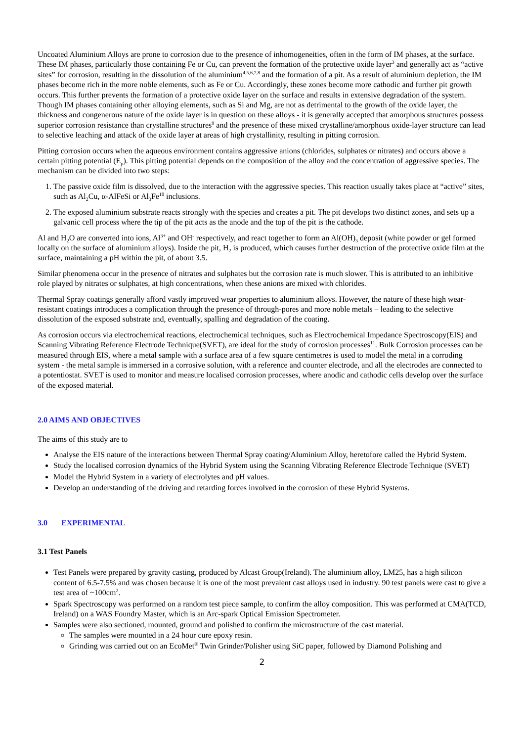Uncoated Aluminium Alloys are prone to corrosion due to the presence of inhomogeneities, often in the form of IM phases, at the surface. These IM phases, particularly those containing Fe or Cu, can prevent the formation of the protective oxide layer<sup>3</sup> and generally act as “active sites” for corrosion, resulting in the dissolution of the aluminium<sup>4,5,6,7,8</sup> and the formation of a pit. As a result of aluminium depletion, the IM phases become rich in the more noble elements, such as Fe or Cu. Accordingly, these zones become more cathodic and further pit growth occurs. This further prevents the formation of a protective oxide layer on the surface and results in extensive degradation of the system. Though IM phases containing other alloying elements, such as Si and Mg, are not as detrimental to the growth of the oxide layer, the thickness and congenerous nature of the oxide layer is in question on these alloys - it is generally accepted that amorphous structures possess superior corrosion resistance than crystalline structures<sup>9</sup> and the presence of these mixed crystalline/amorphous oxide-layer structure can lead to selective leaching and attack of the oxide layer at areas of high crystallinity, resulting in pitting corrosion.
Pitting corrosion occurs when the aqueous environment contains aggressive anions (chlorides, sulphates or nitrates) and occurs above a certain pitting potential (E<sub>p</sub>). This pitting potential depends on the composition of the alloy and the concentration of aggressive species. The mechanism can be divided into two steps:
1. The passive oxide film is dissolved, due to the interaction with the aggressive species. This reaction usually takes place at “active” sites, such as Al<sub>2</sub>Cu, α-AlFeSi or Al<sub>3</sub>Fe<sup>10</sup> inclusions.
2. The exposed aluminium substrate reacts strongly with the species and creates a pit. The pit develops two distinct zones, and sets up a galvanic cell process where the tip of the pit acts as the anode and the top of the pit is the cathode.
Al and H<sub>2</sub>O are converted into ions, Al<sup>3+</sup> and OH<sup>-</sup> respectively, and react together to form an Al(OH)<sub>3</sub> deposit (white powder or gel formed locally on the surface of aluminium alloys). Inside the pit, H<sub>2</sub> is produced, which causes further destruction of the protective oxide film at the surface, maintaining a pH within the pit, of about 3.5.
Similar phenomena occur in the presence of nitrates and sulphates but the corrosion rate is much slower. This is attributed to an inhibitive role played by nitrates or sulphates, at high concentrations, when these anions are mixed with chlorides.
Thermal Spray coatings generally afford vastly improved wear properties to aluminium alloys. However, the nature of these high wear-resistant coatings introduces a complication through the presence of through-pores and more noble metals – leading to the selective dissolution of the exposed substrate and, eventually, spalling and degradation of the coating.
As corrosion occurs via electrochemical reactions, electrochemical techniques, such as Electrochemical Impedance Spectroscopy(EIS) and Scanning Vibrating Reference Electrode Technique(SVET), are ideal for the study of corrosion processes<sup>11</sup>. Bulk Corrosion processes can be measured through EIS, where a metal sample with a surface area of a few square centimetres is used to model the metal in a corroding system - the metal sample is immersed in a corrosive solution, with a reference and counter electrode, and all the electrodes are connected to a potentiostat. SVET is used to monitor and measure localised corrosion processes, where anodic and cathodic cells develop over the surface of the exposed material.
2.0 AIMS AND OBJECTIVES
The aims of this study are to
Analyse the EIS nature of the interactions between Thermal Spray coating/Aluminium Alloy, heretofore called the Hybrid System.
Study the localised corrosion dynamics of the Hybrid System using the Scanning Vibrating Reference Electrode Technique (SVET)
Model the Hybrid System in a variety of electrolytes and pH values.
Develop an understanding of the driving and retarding forces involved in the corrosion of these Hybrid Systems.
3.0 EXPERIMENTAL
3.1 Test Panels
Test Panels were prepared by gravity casting, produced by Alcast Group(Ireland). The aluminium alloy, LM25, has a high silicon content of 6.5-7.5% and was chosen because it is one of the most prevalent cast alloys used in industry. 90 test panels were cast to give a test area of ~100cm<sup>2</sup>.
Spark Spectroscopy was performed on a random test piece sample, to confirm the alloy composition. This was performed at CMA(TCD, Ireland) on a WAS Foundry Master, which is an Arc-spark Optical Emission Spectrometer.
Samples were also sectioned, mounted, ground and polished to confirm the microstructure of the cast material.
The samples were mounted in a 24 hour cure epoxy resin.
Grinding was carried out on an EcoMet<sup>®</sup> Twin Grinder/Polisher using SiC paper, followed by Diamond Polishing and
2